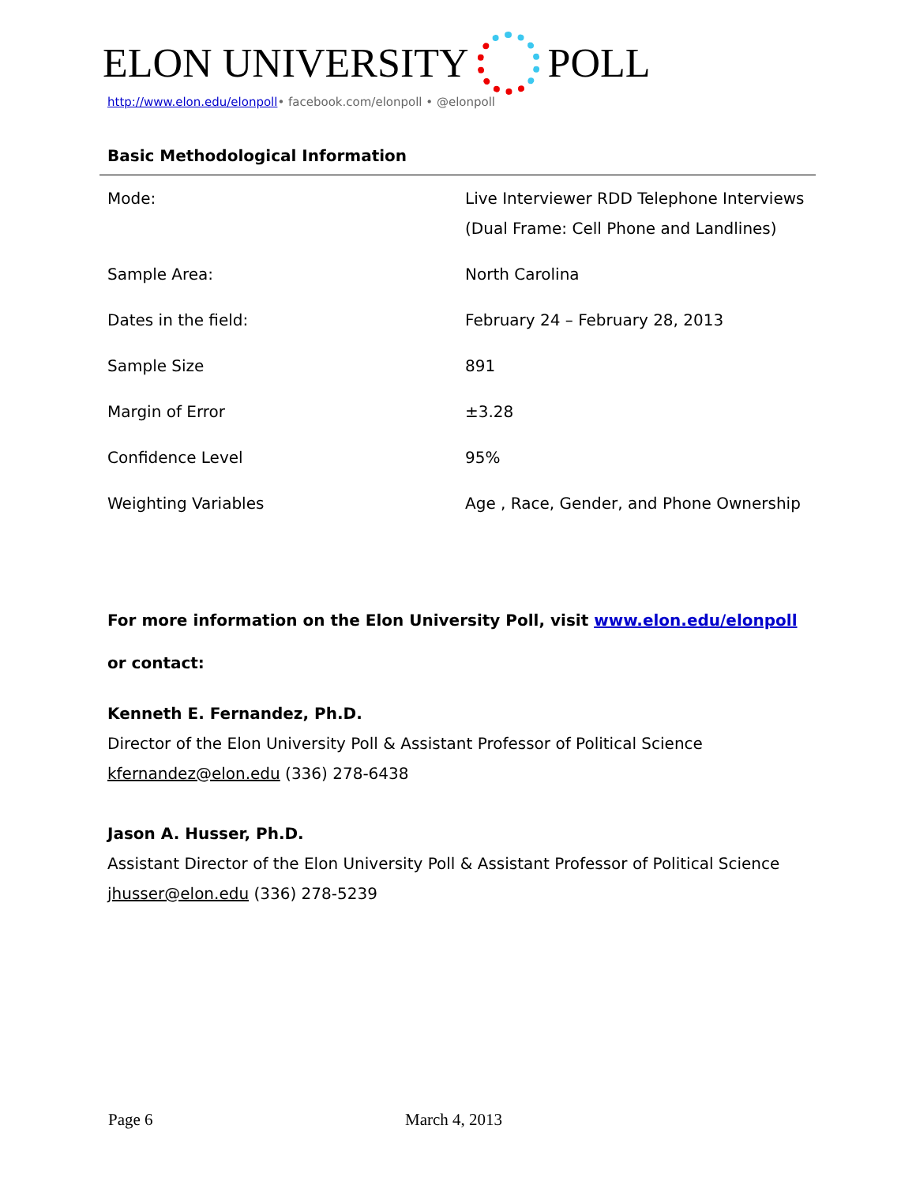ELON UNIVERSITY POLL
http://www.elon.edu/elonpoll• facebook.com/elonpoll • @elonpoll
Basic Methodological Information
| Mode: | Live Interviewer RDD Telephone Interviews (Dual Frame: Cell Phone and Landlines) |
| Sample Area: | North Carolina |
| Dates in the field: | February 24 – February 28, 2013 |
| Sample Size | 891 |
| Margin of Error | ±3.28 |
| Confidence Level | 95% |
| Weighting Variables | Age , Race, Gender, and Phone Ownership |
For more information on the Elon University Poll, visit www.elon.edu/elonpoll
or contact:
Kenneth E. Fernandez, Ph.D.
Director of the Elon University Poll & Assistant Professor of Political Science
kfernandez@elon.edu (336) 278-6438
Jason A. Husser, Ph.D.
Assistant Director of the Elon University Poll & Assistant Professor of Political Science
jhusser@elon.edu (336) 278-5239
Page 6 March 4, 2013